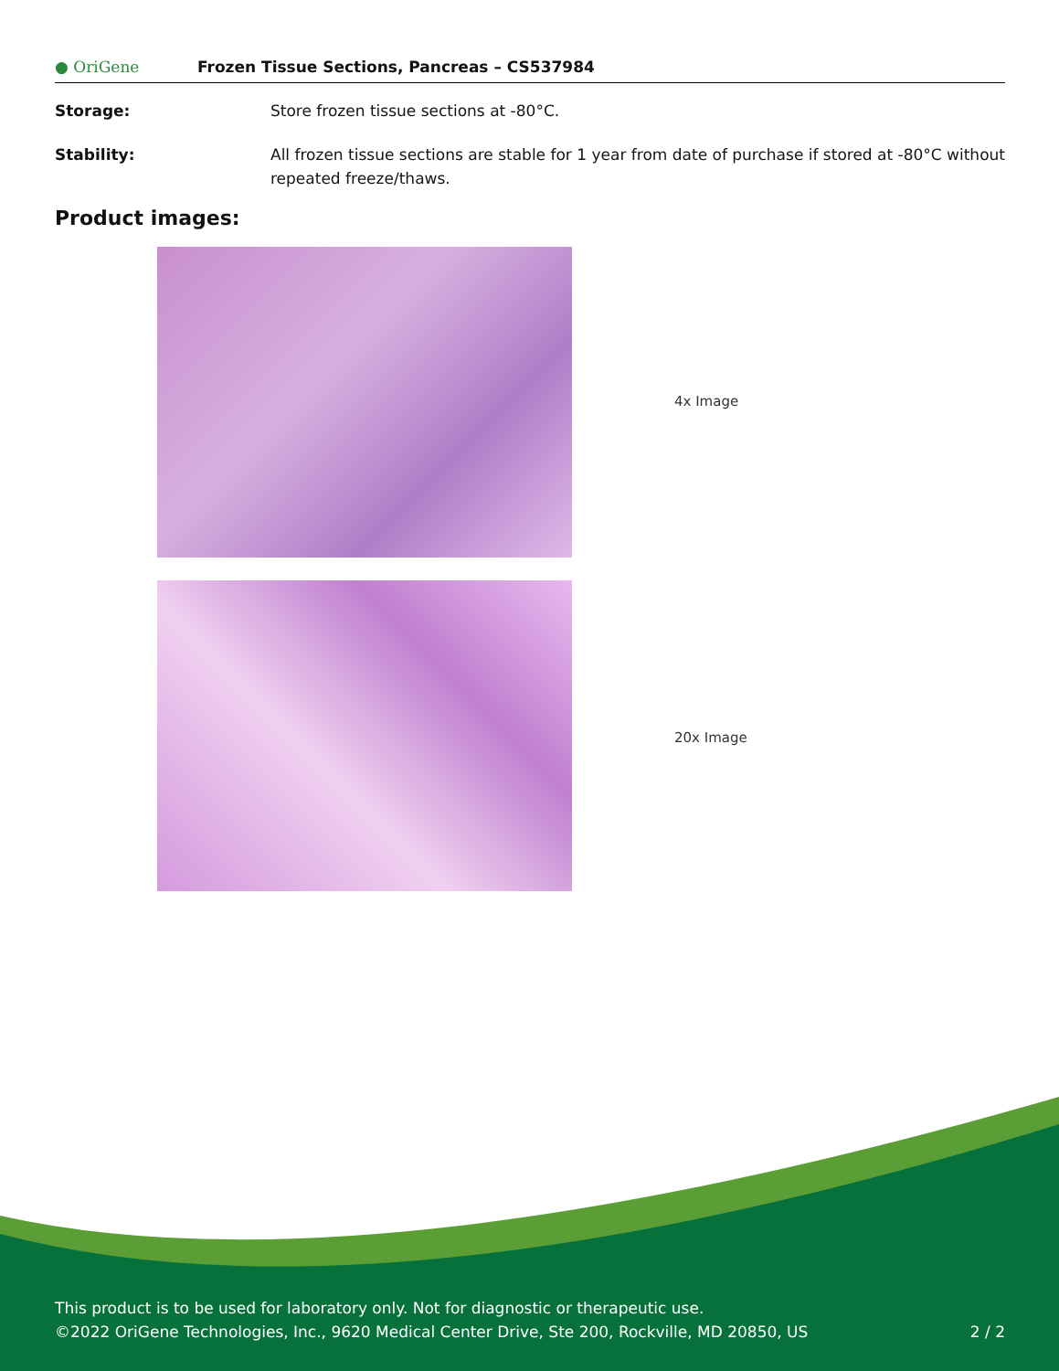● OriGene
Frozen Tissue Sections, Pancreas – CS537984
Storage: Store frozen tissue sections at -80°C.
Stability: All frozen tissue sections are stable for 1 year from date of purchase if stored at -80°C without repeated freeze/thaws.
Product images:
4x Image
20x Image
This product is to be used for laboratory only. Not for diagnostic or therapeutic use.
©2022 OriGene Technologies, Inc., 9620 Medical Center Drive, Ste 200, Rockville, MD 20850, US 2 / 2